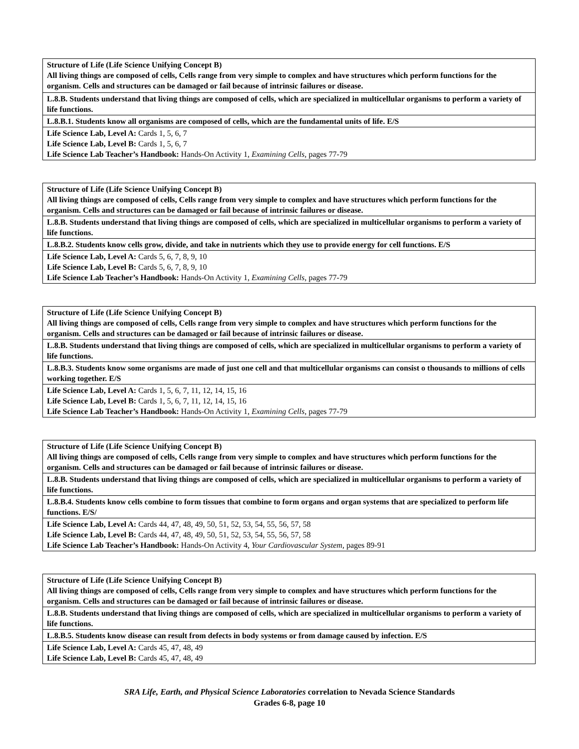| Structure of Life (Life Science Unifying Concept B) All living things are composed of cells, Cells range from very simple to complex and have structures which perform functions for the organism. Cells and structures can be damaged or fail because of intrinsic failures or disease. |
| L.8.B. Students understand that living things are composed of cells, which are specialized in multicellular organisms to perform a variety of life functions. |
| L.8.B.1. Students know all organisms are composed of cells, which are the fundamental units of life. E/S |
| Life Science Lab, Level A: Cards 1, 5, 6, 7 Life Science Lab, Level B: Cards 1, 5, 6, 7 Life Science Lab Teacher’s Handbook: Hands-On Activity 1, Examining Cells, pages 77-79 |
| Structure of Life (Life Science Unifying Concept B) All living things are composed of cells, Cells range from very simple to complex and have structures which perform functions for the organism. Cells and structures can be damaged or fail because of intrinsic failures or disease. |
| L.8.B. Students understand that living things are composed of cells, which are specialized in multicellular organisms to perform a variety of life functions. |
| L.8.B.2. Students know cells grow, divide, and take in nutrients which they use to provide energy for cell functions. E/S |
| Life Science Lab, Level A: Cards 5, 6, 7, 8, 9, 10 Life Science Lab, Level B: Cards 5, 6, 7, 8, 9, 10 Life Science Lab Teacher’s Handbook: Hands-On Activity 1, Examining Cells, pages 77-79 |
| Structure of Life (Life Science Unifying Concept B) All living things are composed of cells, Cells range from very simple to complex and have structures which perform functions for the organism. Cells and structures can be damaged or fail because of intrinsic failures or disease. |
| L.8.B. Students understand that living things are composed of cells, which are specialized in multicellular organisms to perform a variety of life functions. |
| L.8.B.3. Students know some organisms are made of just one cell and that multicellular organisms can consist o thousands to millions of cells working together. E/S |
| Life Science Lab, Level A: Cards 1, 5, 6, 7, 11, 12, 14, 15, 16 Life Science Lab, Level B: Cards 1, 5, 6, 7, 11, 12, 14, 15, 16 Life Science Lab Teacher’s Handbook: Hands-On Activity 1, Examining Cells, pages 77-79 |
| Structure of Life (Life Science Unifying Concept B) All living things are composed of cells, Cells range from very simple to complex and have structures which perform functions for the organism. Cells and structures can be damaged or fail because of intrinsic failures or disease. |
| L.8.B. Students understand that living things are composed of cells, which are specialized in multicellular organisms to perform a variety of life functions. |
| L.8.B.4. Students know cells combine to form tissues that combine to form organs and organ systems that are specialized to perform life functions. E/S/ |
| Life Science Lab, Level A: Cards 44, 47, 48, 49, 50, 51, 52, 53, 54, 55, 56, 57, 58 Life Science Lab, Level B: Cards 44, 47, 48, 49, 50, 51, 52, 53, 54, 55, 56, 57, 58 Life Science Lab Teacher’s Handbook: Hands-On Activity 4, Your Cardiovascular System, pages 89-91 |
| Structure of Life (Life Science Unifying Concept B) All living things are composed of cells, Cells range from very simple to complex and have structures which perform functions for the organism. Cells and structures can be damaged or fail because of intrinsic failures or disease. |
| L.8.B. Students understand that living things are composed of cells, which are specialized in multicellular organisms to perform a variety of life functions. |
| L.8.B.5. Students know disease can result from defects in body systems or from damage caused by infection. E/S |
| Life Science Lab, Level A: Cards 45, 47, 48, 49 Life Science Lab, Level B: Cards 45, 47, 48, 49 |
SRA Life, Earth, and Physical Science Laboratories correlation to Nevada Science Standards
Grades 6-8, page 10